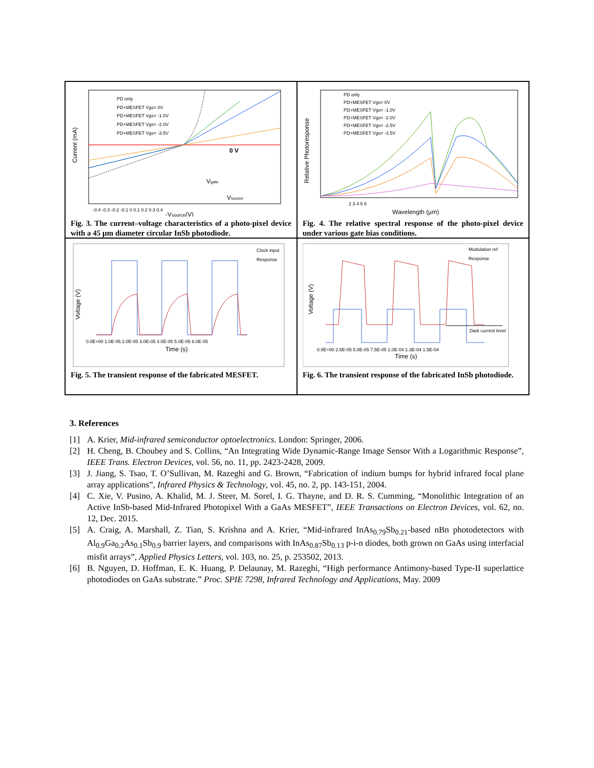PD only
PD+MESFET Vgs= 0V
PD+MESFET Vgs= -1.0V
PD+MESFET Vgs= -2.0V
PD+MESFET Vgs= -3.5V
0 V
Vgate
Vsource
-0.4 -0.3 -0.2 -0.1 0 0.1 0.2 0.3 0.4
-Vsource(V)
Current (mA)
Fig. 3. The current–voltage characteristics of a photo-pixel device with a 45 µm diameter circular InSb photodiode.
PD only
PD+MESFET Vgs= 0V
PD+MESFET Vgs= -1.0V
PD+MESFET Vgs= -2.0V
PD+MESFET Vgs= -2.5V
PD+MESFET Vgs= -3.5V
2 3 4 5 6
Wavelength (µm)
Relative Photoresponse
Fig. 4. The relative spectral response of the photo-pixel device under various gate bias conditions.
Clock input
Response
0.0E+00 1.0E-05 2.0E-05 3.0E-05 4.0E-05 5.0E-05 6.0E-05
Time (s)
Voltage (V)
Fig. 5. The transient response of the fabricated MESFET.
Modulation ref
Response
Dark current level
0.0E+00 2.5E-05 5.0E-05 7.5E-05 1.0E-04 1.3E-04 1.5E-04
Time (s)
Voltage (V)
Fig. 6. The transient response of the fabricated InSb photodiode.
3. References
[1] A. Krier, Mid-infrared semiconductor optoelectronics. London: Springer, 2006.
[2] H. Cheng, B. Choubey and S. Collins, “An Integrating Wide Dynamic-Range Image Sensor With a Logarithmic Response”, IEEE Trans. Electron Devices, vol. 56, no. 11, pp. 2423-2428, 2009.
[3] J. Jiang, S. Tsao, T. O’Sullivan, M. Razeghi and G. Brown, “Fabrication of indium bumps for hybrid infrared focal plane array applications”, Infrared Physics & Technology, vol. 45, no. 2, pp. 143-151, 2004.
[4] C. Xie, V. Pusino, A. Khalid, M. J. Steer, M. Sorel, I. G. Thayne, and D. R. S. Cumming, “Monolithic Integration of an Active InSb-based Mid-Infrared Photopixel With a GaAs MESFET”, IEEE Transactions on Electron Devices, vol. 62, no. 12, Dec. 2015.
[5] A. Craig, A. Marshall, Z. Tian, S. Krishna and A. Krier, “Mid-infrared InAs<sub>0.79</sub>Sb<sub>0.21</sub>-based nBn photodetectors with Al<sub>0.9</sub>Ga<sub>0.2</sub>As<sub>0.1</sub>Sb<sub>0.9</sub> barrier layers, and comparisons with InAs<sub>0.87</sub>Sb<sub>0.13</sub> p-i-n diodes, both grown on GaAs using interfacial misfit arrays”, Applied Physics Letters, vol. 103, no. 25, p. 253502, 2013.
[6] B. Nguyen, D. Hoffman, E. K. Huang, P. Delaunay, M. Razeghi, “High performance Antimony-based Type-II superlattice photodiodes on GaAs substrate.” Proc. SPIE 7298, Infrared Technology and Applications, May. 2009